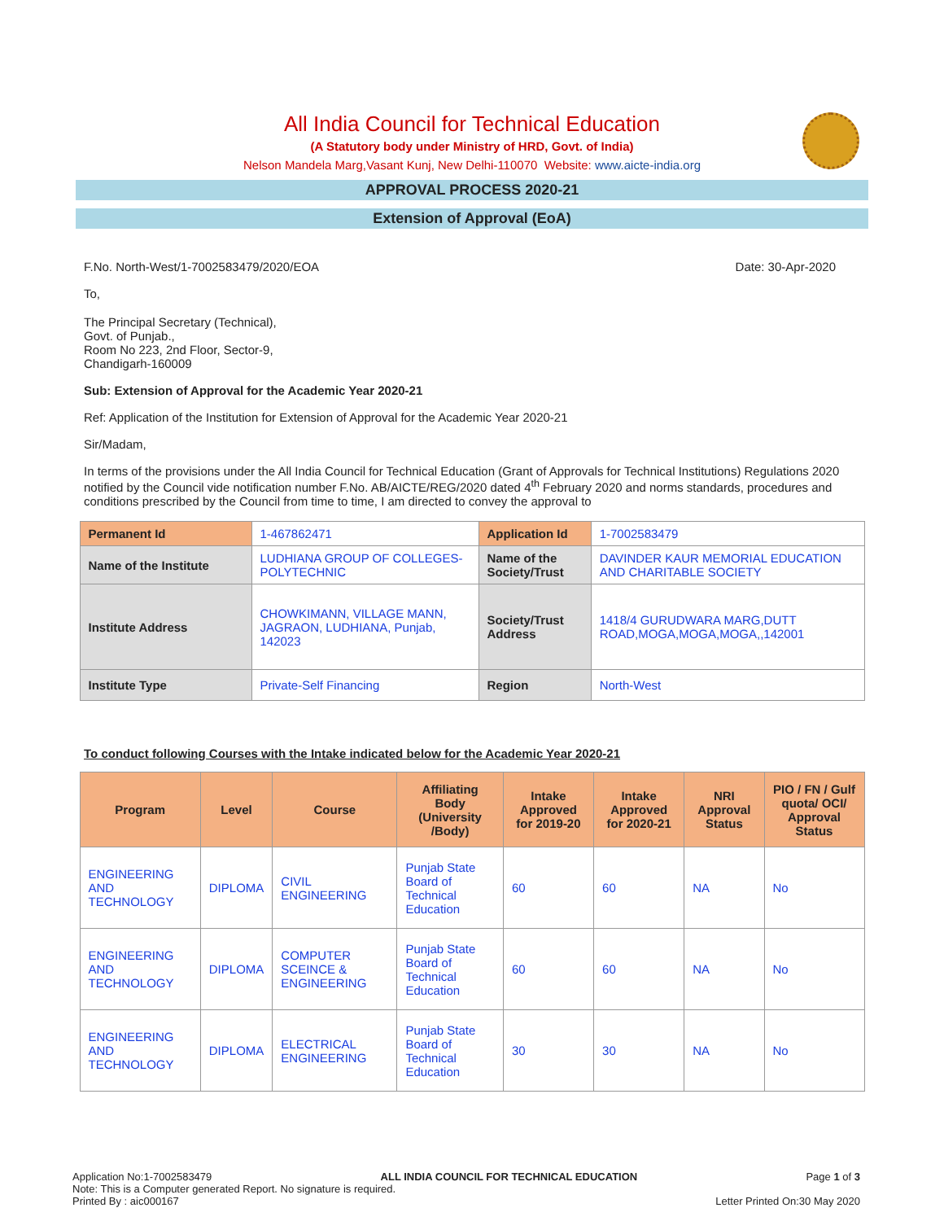All India Council for Technical Education
(A Statutory body under Ministry of HRD, Govt. of India)
Nelson Mandela Marg,Vasant Kunj, New Delhi-110070 Website: www.aicte-india.org
APPROVAL PROCESS 2020-21
Extension of Approval (EoA)
F.No. North-West/1-7002583479/2020/EOA Date: 30-Apr-2020
To,
The Principal Secretary (Technical),
Govt. of Punjab.,
Room No 223, 2nd Floor, Sector-9,
Chandigarh-160009
Sub: Extension of Approval for the Academic Year 2020-21
Ref: Application of the Institution for Extension of Approval for the Academic Year 2020-21
Sir/Madam,
In terms of the provisions under the All India Council for Technical Education (Grant of Approvals for Technical Institutions) Regulations 2020 notified by the Council vide notification number F.No. AB/AICTE/REG/2020 dated 4<sup>th</sup> February 2020 and norms standards, procedures and conditions prescribed by the Council from time to time, I am directed to convey the approval to
| Permanent Id | 1-467862471 | Application Id | 1-7002583479 |
| Name of the Institute | LUDHIANA GROUP OF COLLEGES-POLYTECHNIC | Name of the Society/Trust | DAVINDER KAUR MEMORIAL EDUCATION AND CHARITABLE SOCIETY |
| Institute Address | CHOWKIMANN, VILLAGE MANN, JAGRAON, LUDHIANA, Punjab, 142023 | Society/Trust Address | 1418/4 GURUDWARA MARG,DUTT ROAD,MOGA,MOGA,MOGA,,142001 |
| Institute Type | Private-Self Financing | Region | North-West |
To conduct following Courses with the Intake indicated below for the Academic Year 2020-21
| Program | Level | Course | Affiliating Body (University /Body) | Intake Approved for 2019-20 | Intake Approved for 2020-21 | NRI Approval Status | PIO / FN / Gulf quota/ OCI/ Approval Status |
| --- | --- | --- | --- | --- | --- | --- | --- |
| ENGINEERING AND TECHNOLOGY | DIPLOMA | CIVIL ENGINEERING | Punjab State Board of Technical Education | 60 | 60 | NA | No |
| ENGINEERING AND TECHNOLOGY | DIPLOMA | COMPUTER SCEINCE & ENGINEERING | Punjab State Board of Technical Education | 60 | 60 | NA | No |
| ENGINEERING AND TECHNOLOGY | DIPLOMA | ELECTRICAL ENGINEERING | Punjab State Board of Technical Education | 30 | 30 | NA | No |
Application No:1-7002583479 ALL INDIA COUNCIL FOR TECHNICAL EDUCATION Page 1 of 3
Note: This is a Computer generated Report. No signature is required.
Printed By : aic000167 Letter Printed On:30 May 2020